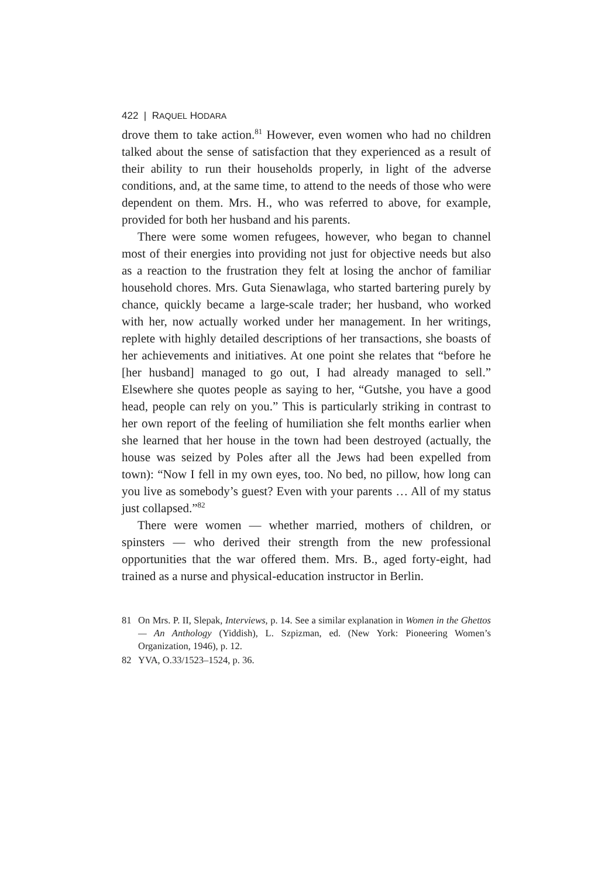422 | RAQUEL HODARA
drove them to take action.<sup>81</sup> However, even women who had no children talked about the sense of satisfaction that they experienced as a result of their ability to run their households properly, in light of the adverse conditions, and, at the same time, to attend to the needs of those who were dependent on them. Mrs. H., who was referred to above, for example, provided for both her husband and his parents.
There were some women refugees, however, who began to channel most of their energies into providing not just for objective needs but also as a reaction to the frustration they felt at losing the anchor of familiar household chores. Mrs. Guta Sienawlaga, who started bartering purely by chance, quickly became a large-scale trader; her husband, who worked with her, now actually worked under her management. In her writings, replete with highly detailed descriptions of her transactions, she boasts of her achievements and initiatives. At one point she relates that “before he [her husband] managed to go out, I had already managed to sell.” Elsewhere she quotes people as saying to her, “Gutshe, you have a good head, people can rely on you.” This is particularly striking in contrast to her own report of the feeling of humiliation she felt months earlier when she learned that her house in the town had been destroyed (actually, the house was seized by Poles after all the Jews had been expelled from town): “Now I fell in my own eyes, too. No bed, no pillow, how long can you live as somebody’s guest? Even with your parents … All of my status just collapsed.”<sup>82</sup>
There were women — whether married, mothers of children, or spinsters — who derived their strength from the new professional opportunities that the war offered them. Mrs. B., aged forty-eight, had trained as a nurse and physical-education instructor in Berlin.
81 On Mrs. P. II, Slepak, Interviews, p. 14. See a similar explanation in Women in the Ghettos — An Anthology (Yiddish), L. Szpizman, ed. (New York: Pioneering Women’s Organization, 1946), p. 12.
82 YVA, O.33/1523–1524, p. 36.